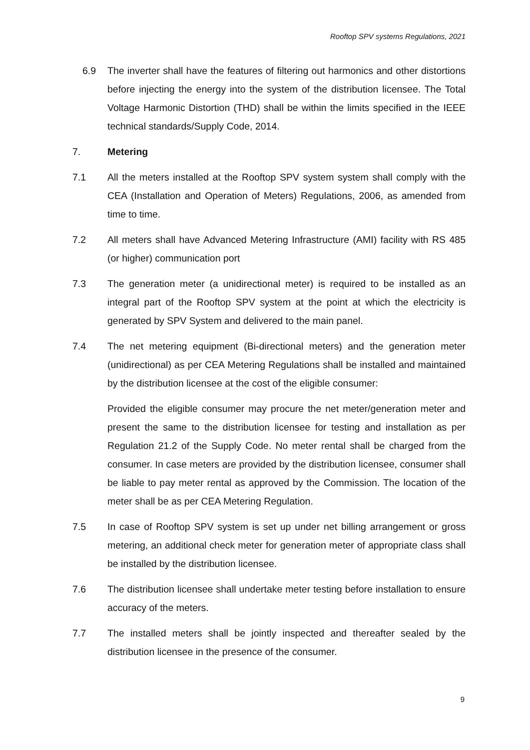Rooftop SPV systems Regulations, 2021
6.9 The inverter shall have the features of filtering out harmonics and other distortions before injecting the energy into the system of the distribution licensee. The Total Voltage Harmonic Distortion (THD) shall be within the limits specified in the IEEE technical standards/Supply Code, 2014.
7. Metering
7.1 All the meters installed at the Rooftop SPV system system shall comply with the CEA (Installation and Operation of Meters) Regulations, 2006, as amended from time to time.
7.2 All meters shall have Advanced Metering Infrastructure (AMI) facility with RS 485 (or higher) communication port
7.3 The generation meter (a unidirectional meter) is required to be installed as an integral part of the Rooftop SPV system at the point at which the electricity is generated by SPV System and delivered to the main panel.
7.4 The net metering equipment (Bi-directional meters) and the generation meter (unidirectional) as per CEA Metering Regulations shall be installed and maintained by the distribution licensee at the cost of the eligible consumer:
Provided the eligible consumer may procure the net meter/generation meter and present the same to the distribution licensee for testing and installation as per Regulation 21.2 of the Supply Code. No meter rental shall be charged from the consumer. In case meters are provided by the distribution licensee, consumer shall be liable to pay meter rental as approved by the Commission. The location of the meter shall be as per CEA Metering Regulation.
7.5 In case of Rooftop SPV system is set up under net billing arrangement or gross metering, an additional check meter for generation meter of appropriate class shall be installed by the distribution licensee.
7.6 The distribution licensee shall undertake meter testing before installation to ensure accuracy of the meters.
7.7 The installed meters shall be jointly inspected and thereafter sealed by the distribution licensee in the presence of the consumer.
9